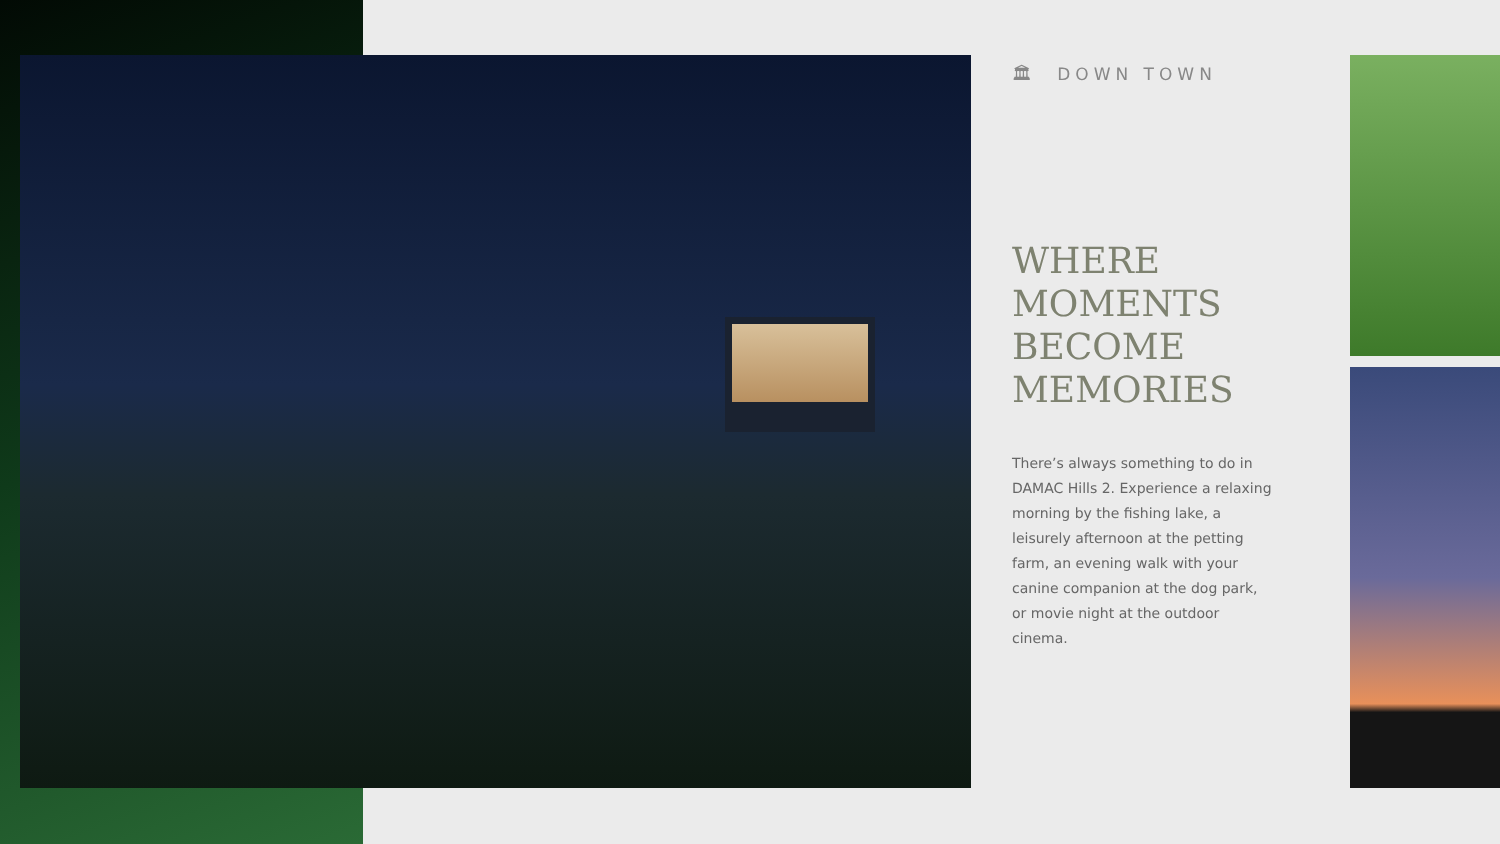🏛 DOWN TOWN
WHERE
MOMENTS
BECOME
MEMORIES
There’s always something to do in DAMAC Hills 2. Experience a relaxing morning by the fishing lake, a leisurely afternoon at the petting farm, an evening walk with your canine companion at the dog park, or movie night at the outdoor cinema.